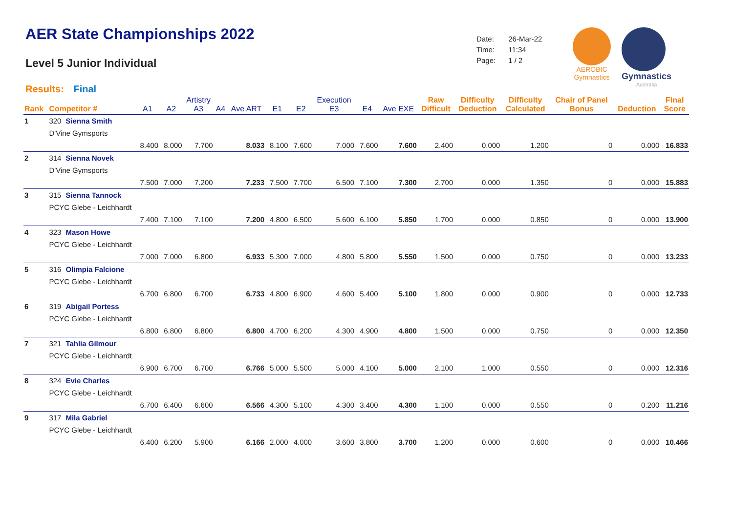AER State Championships 2022
Level 5 Junior Individual
Results: Final
| Date: | 26-Mar-22 |
| Time: | 11:34 |
| Page: | 1 / 2 |
AEROBIC
Gymnastics
Gymnastics
Australia
| Rank | Competitor # | | A1 | A2 | Artistry A3 | A4 | Ave ART | E1 | E2 | Execution E3 | E4 | Ave EXE | Raw Difficult | Difficulty Deduction | Difficulty Calculated | Chair of Panel Bonus | Deduction | Final Score |
| --- | --- | --- | --- | --- | --- | --- | --- | --- | --- | --- | --- | --- | --- | --- | --- | --- | --- | --- |
| 1 | 320 | Sienna Smith | | | | | | | | | | | | | | | | |
| | D'Vine Gymsports | | | | | | | | | | | | | | | | | |
| | | | 8.400 | 8.000 | 7.700 | | 8.033 | 8.100 | 7.600 | 7.000 | 7.600 | 7.600 | 2.400 | 0.000 | 1.200 | 0 | 0.000 | 16.833 |
| 2 | 314 | Sienna Novek | | | | | | | | | | | | | | | | |
| | D'Vine Gymsports | | | | | | | | | | | | | | | | | |
| | | | 7.500 | 7.000 | 7.200 | | 7.233 | 7.500 | 7.700 | 6.500 | 7.100 | 7.300 | 2.700 | 0.000 | 1.350 | 0 | 0.000 | 15.883 |
| 3 | 315 | Sienna Tannock | | | | | | | | | | | | | | | | |
| | PCYC Glebe - Leichhardt | | | | | | | | | | | | | | | | | |
| | | | 7.400 | 7.100 | 7.100 | | 7.200 | 4.800 | 6.500 | 5.600 | 6.100 | 5.850 | 1.700 | 0.000 | 0.850 | 0 | 0.000 | 13.900 |
| 4 | 323 | Mason Howe | | | | | | | | | | | | | | | | |
| | PCYC Glebe - Leichhardt | | | | | | | | | | | | | | | | | |
| | | | 7.000 | 7.000 | 6.800 | | 6.933 | 5.300 | 7.000 | 4.800 | 5.800 | 5.550 | 1.500 | 0.000 | 0.750 | 0 | 0.000 | 13.233 |
| 5 | 316 | Olimpia Falcione | | | | | | | | | | | | | | | | |
| | PCYC Glebe - Leichhardt | | | | | | | | | | | | | | | | | |
| | | | 6.700 | 6.800 | 6.700 | | 6.733 | 4.800 | 6.900 | 4.600 | 5.400 | 5.100 | 1.800 | 0.000 | 0.900 | 0 | 0.000 | 12.733 |
| 6 | 319 | Abigail Portess | | | | | | | | | | | | | | | | |
| | PCYC Glebe - Leichhardt | | | | | | | | | | | | | | | | | |
| | | | 6.800 | 6.800 | 6.800 | | 6.800 | 4.700 | 6.200 | 4.300 | 4.900 | 4.800 | 1.500 | 0.000 | 0.750 | 0 | 0.000 | 12.350 |
| 7 | 321 | Tahlia Gilmour | | | | | | | | | | | | | | | | |
| | PCYC Glebe - Leichhardt | | | | | | | | | | | | | | | | | |
| | | | 6.900 | 6.700 | 6.700 | | 6.766 | 5.000 | 5.500 | 5.000 | 4.100 | 5.000 | 2.100 | 1.000 | 0.550 | 0 | 0.000 | 12.316 |
| 8 | 324 | Evie Charles | | | | | | | | | | | | | | | | |
| | PCYC Glebe - Leichhardt | | | | | | | | | | | | | | | | | |
| | | | 6.700 | 6.400 | 6.600 | | 6.566 | 4.300 | 5.100 | 4.300 | 3.400 | 4.300 | 1.100 | 0.000 | 0.550 | 0 | 0.200 | 11.216 |
| 9 | 317 | Mila Gabriel | | | | | | | | | | | | | | | | |
| | PCYC Glebe - Leichhardt | | | | | | | | | | | | | | | | | |
| | | | 6.400 | 6.200 | 5.900 | | 6.166 | 2.000 | 4.000 | 3.600 | 3.800 | 3.700 | 1.200 | 0.000 | 0.600 | 0 | 0.000 | 10.466 |